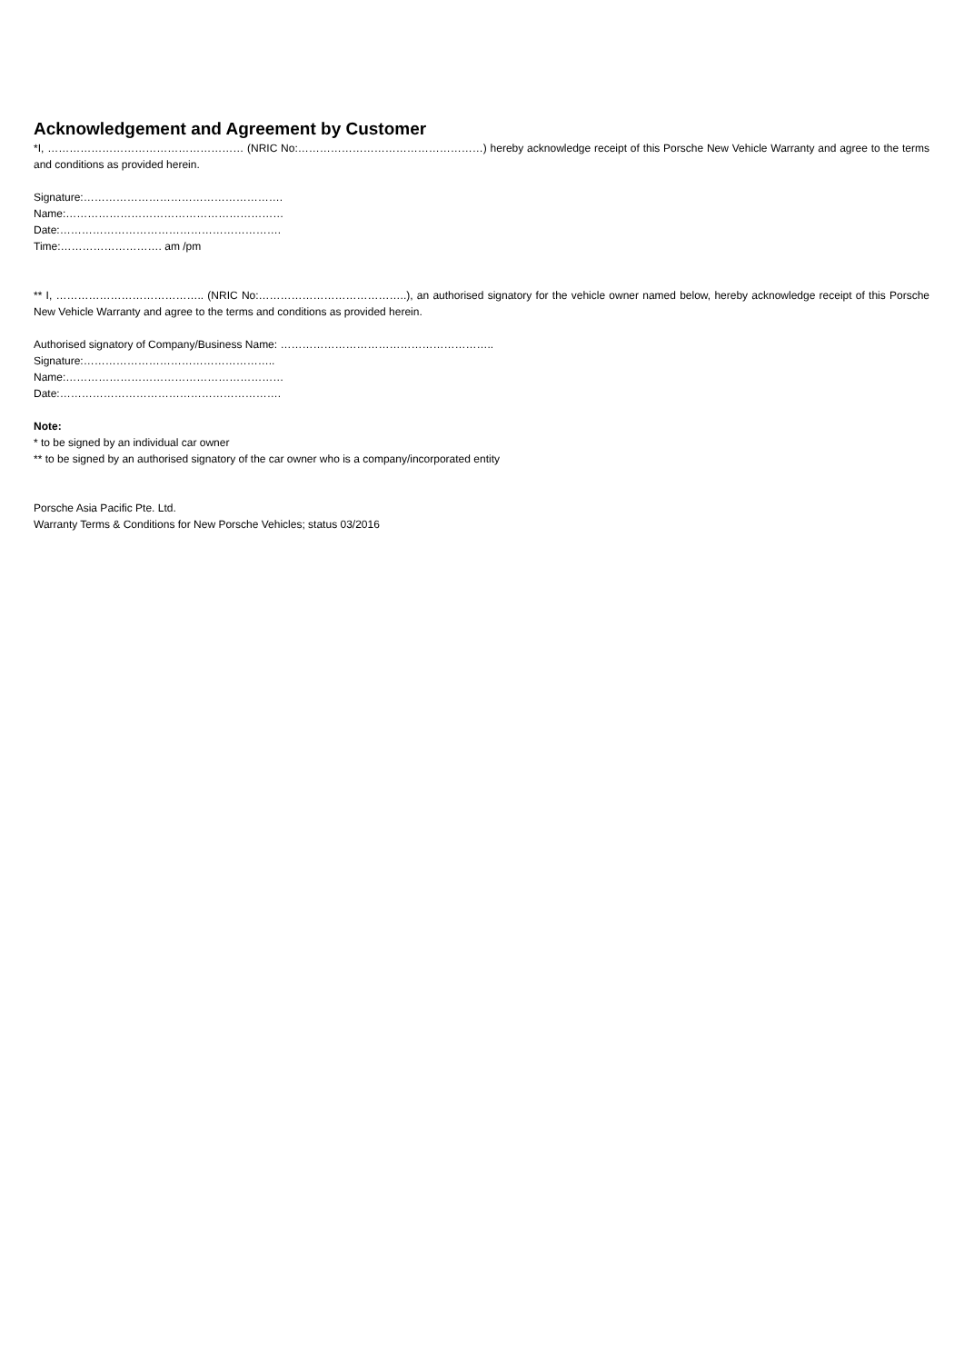Acknowledgement and Agreement by Customer
*I, ……………………………………………… (NRIC No:……………………………………………) hereby acknowledge receipt of this Porsche New Vehicle Warranty and agree to the terms and conditions as provided herein.
Signature:……………………………………………….
Name:……………………………………………………
Date:…………………………………………………….
Time:………………………. am /pm
** I, ………………………………….. (NRIC No:…………………………………..), an authorised signatory for the vehicle owner named below, hereby acknowledge receipt of this Porsche New Vehicle Warranty and agree to the terms and conditions as provided herein.
Authorised signatory of Company/Business Name: …………………………………………………..
Signature:……………………………………………..
Name:……………………………………………………
Date:…………………………………………………….
Note:
* to be signed by an individual car owner
** to be signed by an authorised signatory of the car owner who is a company/incorporated entity
Porsche Asia Pacific Pte. Ltd.
Warranty Terms & Conditions for New Porsche Vehicles; status 03/2016